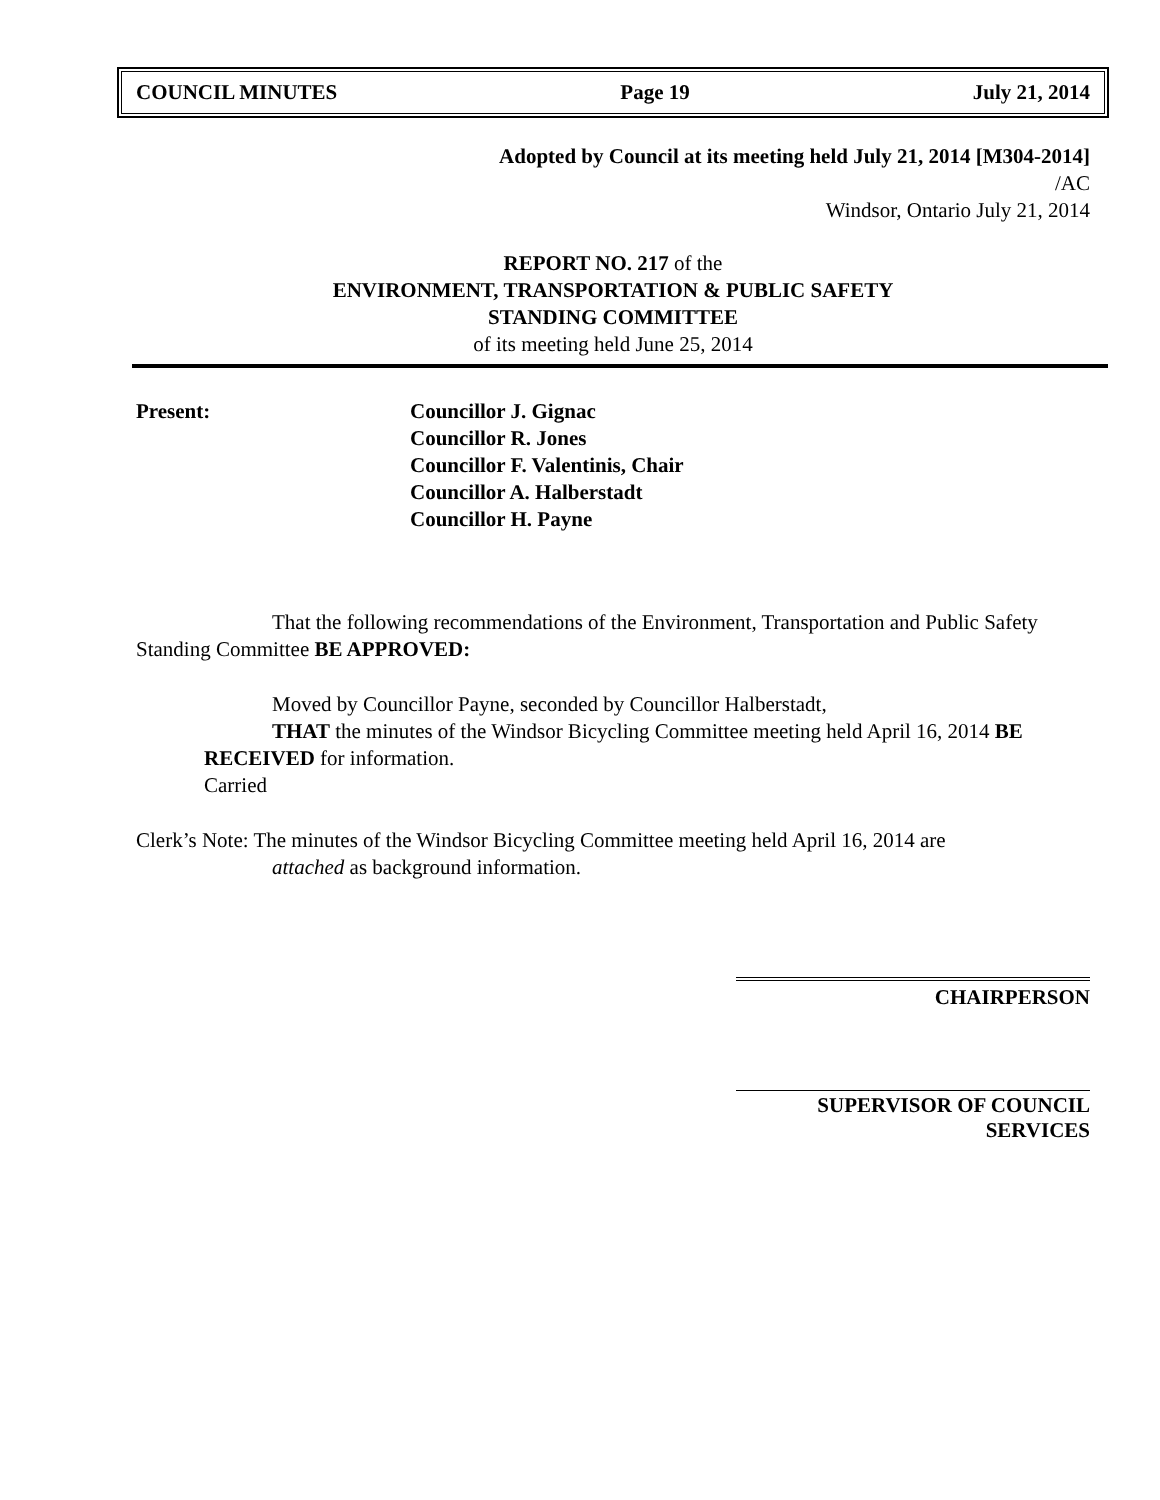COUNCIL MINUTES Page 19 July 21, 2014
Adopted by Council at its meeting held July 21, 2014 [M304-2014]
/AC
Windsor, Ontario July 21, 2014
REPORT NO. 217 of the
ENVIRONMENT, TRANSPORTATION & PUBLIC SAFETY
STANDING COMMITTEE
of its meeting held June 25, 2014
Present: Councillor J. Gignac
Councillor R. Jones
Councillor F. Valentinis, Chair
Councillor A. Halberstadt
Councillor H. Payne
That the following recommendations of the Environment, Transportation and Public Safety Standing Committee BE APPROVED:
Moved by Councillor Payne, seconded by Councillor Halberstadt,
THAT the minutes of the Windsor Bicycling Committee meeting held April 16, 2014 BE RECEIVED for information.
Carried
Clerk’s Note: The minutes of the Windsor Bicycling Committee meeting held April 16, 2014 are
attached as background information.
CHAIRPERSON
SUPERVISOR OF COUNCIL SERVICES